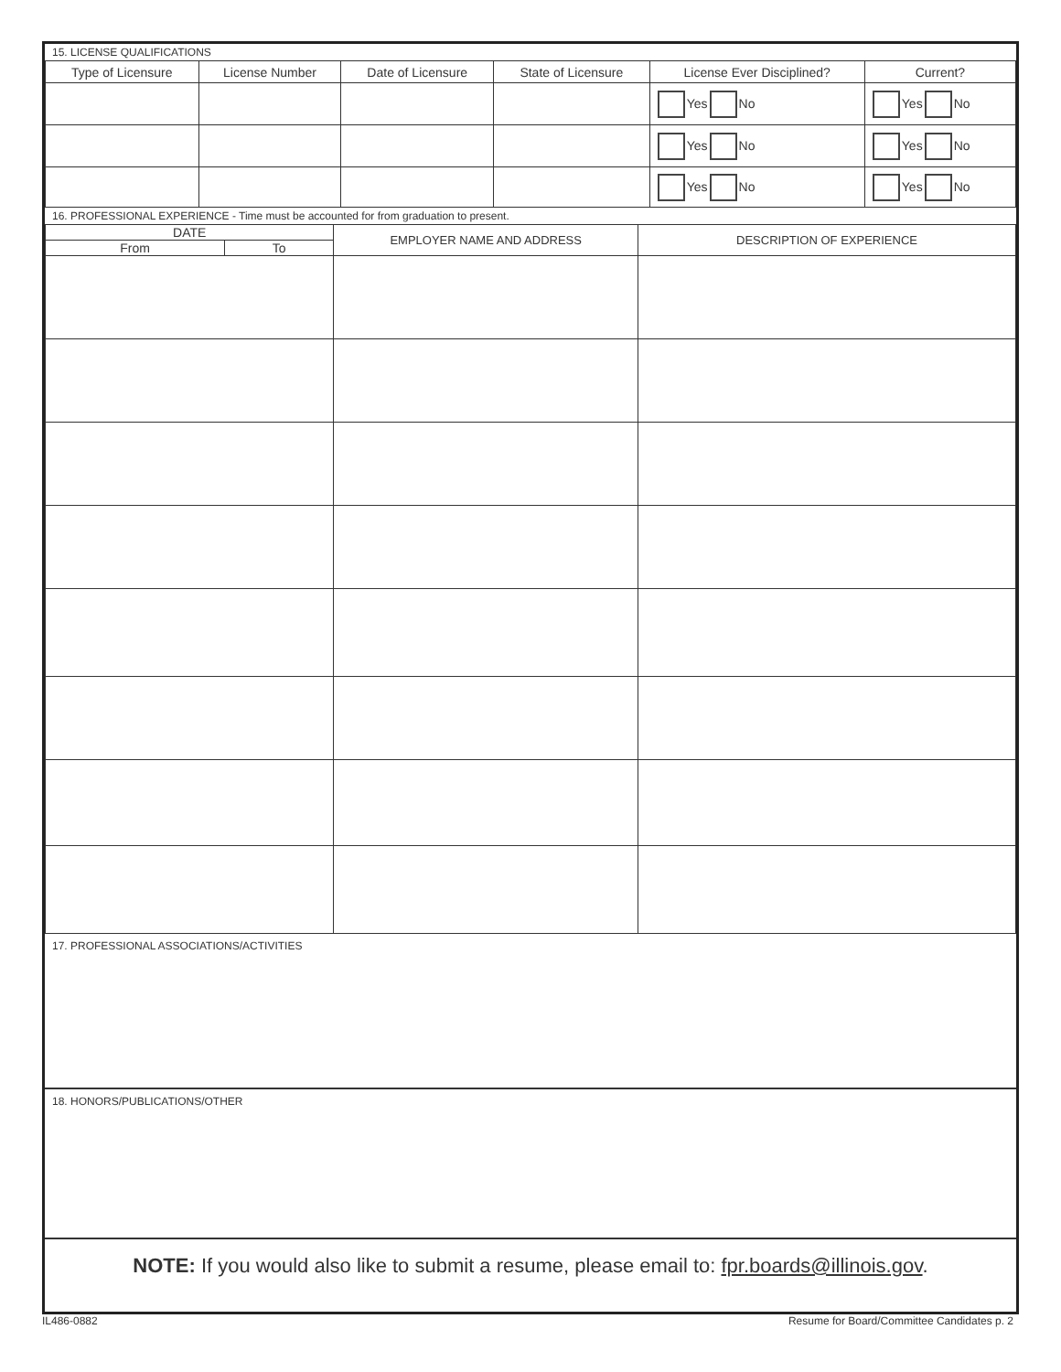15. LICENSE QUALIFICATIONS
| Type of Licensure | License Number | Date of Licensure | State of Licensure | License Ever Disciplined? | Current? |
| --- | --- | --- | --- | --- | --- |
| | | | | Yes No | Yes No |
| | | | | Yes No | Yes No |
| | | | | Yes No | Yes No |
16. PROFESSIONAL EXPERIENCE - Time must be accounted for from graduation to present.
| DATE | | EMPLOYER NAME AND ADDRESS | DESCRIPTION OF EXPERIENCE |
| --- | --- | --- | --- |
| From | To | | |
17. PROFESSIONAL ASSOCIATIONS/ACTIVITIES
18. HONORS/PUBLICATIONS/OTHER
NOTE: If you would also like to submit a resume, please email to: fpr.boards@illinois.gov.
IL486-0882 Resume for Board/Committee Candidates p. 2